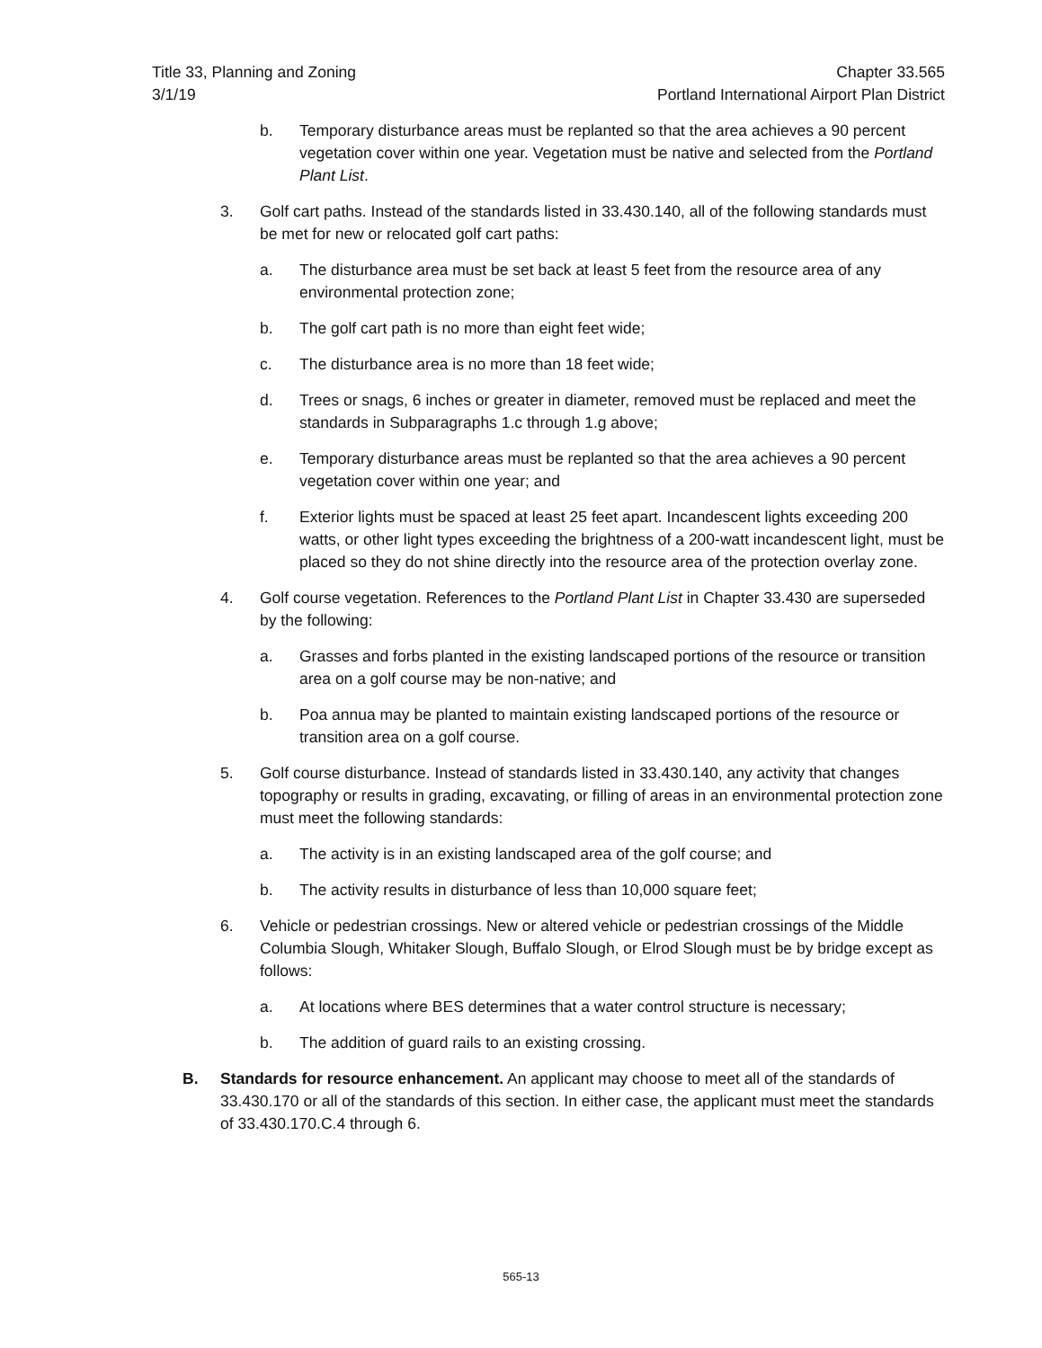Title 33, Planning and Zoning
3/1/19
Chapter 33.565
Portland International Airport Plan District
b. Temporary disturbance areas must be replanted so that the area achieves a 90 percent vegetation cover within one year. Vegetation must be native and selected from the Portland Plant List.
3. Golf cart paths. Instead of the standards listed in 33.430.140, all of the following standards must be met for new or relocated golf cart paths:
a. The disturbance area must be set back at least 5 feet from the resource area of any environmental protection zone;
b. The golf cart path is no more than eight feet wide;
c. The disturbance area is no more than 18 feet wide;
d. Trees or snags, 6 inches or greater in diameter, removed must be replaced and meet the standards in Subparagraphs 1.c through 1.g above;
e. Temporary disturbance areas must be replanted so that the area achieves a 90 percent vegetation cover within one year; and
f. Exterior lights must be spaced at least 25 feet apart. Incandescent lights exceeding 200 watts, or other light types exceeding the brightness of a 200-watt incandescent light, must be placed so they do not shine directly into the resource area of the protection overlay zone.
4. Golf course vegetation. References to the Portland Plant List in Chapter 33.430 are superseded by the following:
a. Grasses and forbs planted in the existing landscaped portions of the resource or transition area on a golf course may be non-native; and
b. Poa annua may be planted to maintain existing landscaped portions of the resource or transition area on a golf course.
5. Golf course disturbance. Instead of standards listed in 33.430.140, any activity that changes topography or results in grading, excavating, or filling of areas in an environmental protection zone must meet the following standards:
a. The activity is in an existing landscaped area of the golf course; and
b. The activity results in disturbance of less than 10,000 square feet;
6. Vehicle or pedestrian crossings. New or altered vehicle or pedestrian crossings of the Middle Columbia Slough, Whitaker Slough, Buffalo Slough, or Elrod Slough must be by bridge except as follows:
a. At locations where BES determines that a water control structure is necessary;
b. The addition of guard rails to an existing crossing.
B. Standards for resource enhancement. An applicant may choose to meet all of the standards of 33.430.170 or all of the standards of this section. In either case, the applicant must meet the standards of 33.430.170.C.4 through 6.
565-13